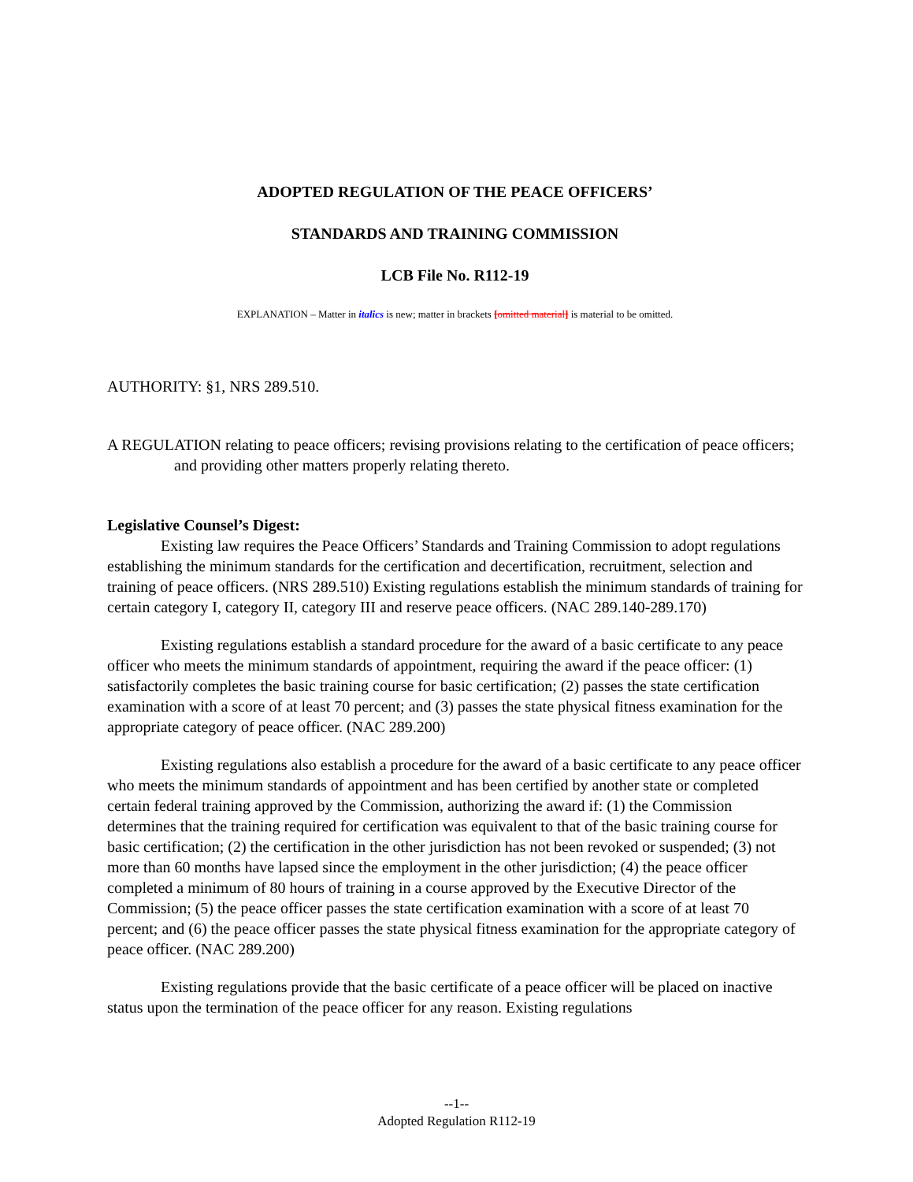ADOPTED REGULATION OF THE PEACE OFFICERS’
STANDARDS AND TRAINING COMMISSION
LCB File No. R112-19
EXPLANATION – Matter in italics is new; matter in brackets [omitted material] is material to be omitted.
AUTHORITY: §1, NRS 289.510.
A REGULATION relating to peace officers; revising provisions relating to the certification of peace officers; and providing other matters properly relating thereto.
Legislative Counsel’s Digest:
Existing law requires the Peace Officers’ Standards and Training Commission to adopt regulations establishing the minimum standards for the certification and decertification, recruitment, selection and training of peace officers. (NRS 289.510) Existing regulations establish the minimum standards of training for certain category I, category II, category III and reserve peace officers. (NAC 289.140-289.170)
Existing regulations establish a standard procedure for the award of a basic certificate to any peace officer who meets the minimum standards of appointment, requiring the award if the peace officer: (1) satisfactorily completes the basic training course for basic certification; (2) passes the state certification examination with a score of at least 70 percent; and (3) passes the state physical fitness examination for the appropriate category of peace officer. (NAC 289.200)
Existing regulations also establish a procedure for the award of a basic certificate to any peace officer who meets the minimum standards of appointment and has been certified by another state or completed certain federal training approved by the Commission, authorizing the award if: (1) the Commission determines that the training required for certification was equivalent to that of the basic training course for basic certification; (2) the certification in the other jurisdiction has not been revoked or suspended; (3) not more than 60 months have lapsed since the employment in the other jurisdiction; (4) the peace officer completed a minimum of 80 hours of training in a course approved by the Executive Director of the Commission; (5) the peace officer passes the state certification examination with a score of at least 70 percent; and (6) the peace officer passes the state physical fitness examination for the appropriate category of peace officer. (NAC 289.200)
Existing regulations provide that the basic certificate of a peace officer will be placed on inactive status upon the termination of the peace officer for any reason. Existing regulations
--1--
Adopted Regulation R112-19